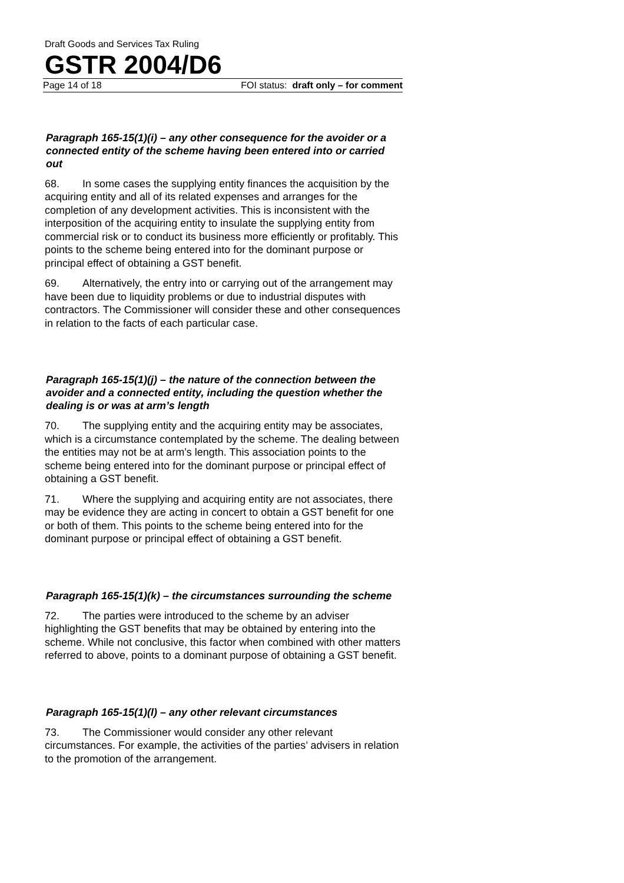Draft Goods and Services Tax Ruling
GSTR 2004/D6
Page 14 of 18 FOI status: draft only – for comment
Paragraph 165-15(1)(i) – any other consequence for the avoider or a connected entity of the scheme having been entered into or carried out
68. In some cases the supplying entity finances the acquisition by the acquiring entity and all of its related expenses and arranges for the completion of any development activities. This is inconsistent with the interposition of the acquiring entity to insulate the supplying entity from commercial risk or to conduct its business more efficiently or profitably. This points to the scheme being entered into for the dominant purpose or principal effect of obtaining a GST benefit.
69. Alternatively, the entry into or carrying out of the arrangement may have been due to liquidity problems or due to industrial disputes with contractors. The Commissioner will consider these and other consequences in relation to the facts of each particular case.
Paragraph 165-15(1)(j) – the nature of the connection between the avoider and a connected entity, including the question whether the dealing is or was at arm’s length
70. The supplying entity and the acquiring entity may be associates, which is a circumstance contemplated by the scheme. The dealing between the entities may not be at arm’s length. This association points to the scheme being entered into for the dominant purpose or principal effect of obtaining a GST benefit.
71. Where the supplying and acquiring entity are not associates, there may be evidence they are acting in concert to obtain a GST benefit for one or both of them. This points to the scheme being entered into for the dominant purpose or principal effect of obtaining a GST benefit.
Paragraph 165-15(1)(k) – the circumstances surrounding the scheme
72. The parties were introduced to the scheme by an adviser highlighting the GST benefits that may be obtained by entering into the scheme. While not conclusive, this factor when combined with other matters referred to above, points to a dominant purpose of obtaining a GST benefit.
Paragraph 165-15(1)(l) – any other relevant circumstances
73. The Commissioner would consider any other relevant circumstances. For example, the activities of the parties’ advisers in relation to the promotion of the arrangement.